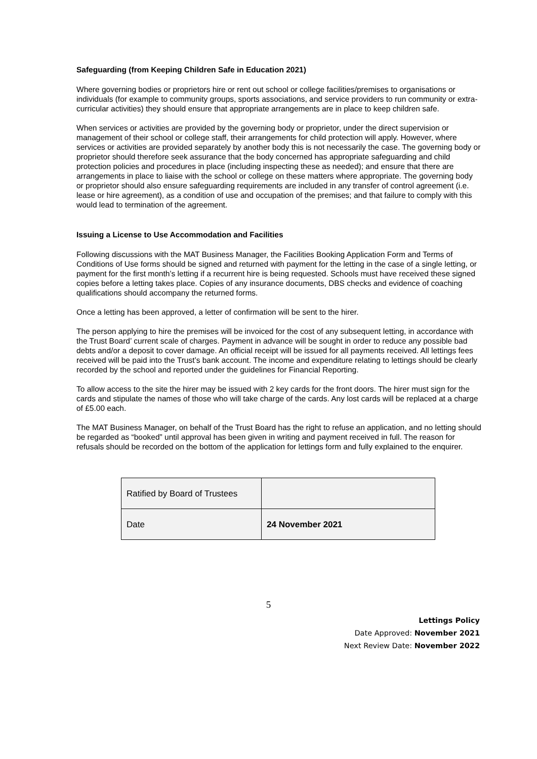Safeguarding (from Keeping Children Safe in Education 2021)
Where governing bodies or proprietors hire or rent out school or college facilities/premises to organisations or individuals (for example to community groups, sports associations, and service providers to run community or extra-curricular activities) they should ensure that appropriate arrangements are in place to keep children safe.
When services or activities are provided by the governing body or proprietor, under the direct supervision or management of their school or college staff, their arrangements for child protection will apply. However, where services or activities are provided separately by another body this is not necessarily the case. The governing body or proprietor should therefore seek assurance that the body concerned has appropriate safeguarding and child protection policies and procedures in place (including inspecting these as needed); and ensure that there are arrangements in place to liaise with the school or college on these matters where appropriate. The governing body or proprietor should also ensure safeguarding requirements are included in any transfer of control agreement (i.e. lease or hire agreement), as a condition of use and occupation of the premises; and that failure to comply with this would lead to termination of the agreement.
Issuing a License to Use Accommodation and Facilities
Following discussions with the MAT Business Manager, the Facilities Booking Application Form and Terms of Conditions of Use forms should be signed and returned with payment for the letting in the case of a single letting, or payment for the first month’s letting if a recurrent hire is being requested. Schools must have received these signed copies before a letting takes place. Copies of any insurance documents, DBS checks and evidence of coaching qualifications should accompany the returned forms.
Once a letting has been approved, a letter of confirmation will be sent to the hirer.
The person applying to hire the premises will be invoiced for the cost of any subsequent letting, in accordance with the Trust Board’ current scale of charges. Payment in advance will be sought in order to reduce any possible bad debts and/or a deposit to cover damage. An official receipt will be issued for all payments received. All lettings fees received will be paid into the Trust’s bank account. The income and expenditure relating to lettings should be clearly recorded by the school and reported under the guidelines for Financial Reporting.
To allow access to the site the hirer may be issued with 2 key cards for the front doors. The hirer must sign for the cards and stipulate the names of those who will take charge of the cards. Any lost cards will be replaced at a charge of £5.00 each.
The MAT Business Manager, on behalf of the Trust Board has the right to refuse an application, and no letting should be regarded as “booked” until approval has been given in writing and payment received in full. The reason for refusals should be recorded on the bottom of the application for lettings form and fully explained to the enquirer.
| Ratified by Board of Trustees | |
| Date | 24 November 2021 |
5
Lettings Policy
Date Approved: November 2021
Next Review Date: November 2022